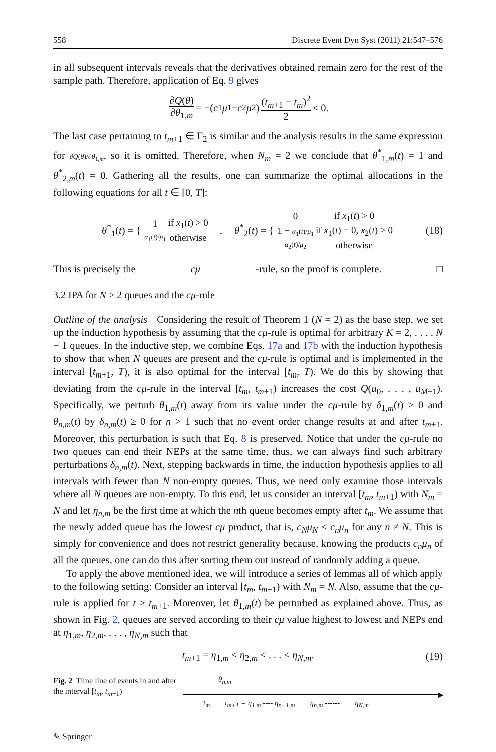558 Discrete Event Dyn Syst (2011) 21:547–576
in all subsequent intervals reveals that the derivatives obtained remain zero for the rest of the sample path. Therefore, application of Eq. 9 gives
∂Q(θ) ∂θ<sub>1,m</sub> = −(c<sub>1</sub> μ<sub>1</sub> − c<sub>2</sub> μ<sub>2</sub>) (t<sub>m+1</sub> − t<sub>m</sub>)<sup>2</sup> 2 < 0.
The last case pertaining to t<sub>m+1</sub> ∈ Γ<sub>2</sub> is similar and the analysis results in the same expression for ∂Q(θ)/∂θ<sub>1,m</sub>, so it is omitted. Therefore, when N<sub>m</sub> = 2 we conclude that θ<sup>*</sup><sub>1,m</sub>(t) = 1 and θ<sup>*</sup><sub>2,m</sub>(t) = 0. Gathering all the results, one can summarize the optimal allocations in the following equations for all t ∈ [0, T]:
θ<sup>*</sup><sub>1</sub>(t) = {
| 1 | if x<sub>1</sub>( t ) > 0 |
| α<sub>1</sub>( t )/ μ<sub>1</sub> | otherwise |
, θ<sup>*</sup><sub>2</sub>(t) = {
| 0 | if x<sub>1</sub>( t ) > 0 |
| 1 − α<sub>1</sub>( t )/ μ<sub>1</sub> | if x<sub>1</sub>( t ) = 0, x<sub>2</sub>( t ) > 0 |
| α<sub>2</sub>( t )/ μ<sub>2</sub> | otherwise |
(18)
This is precisely the cμ -rule, so the proof is complete. □
3.2 IPA for N > 2 queues and the cμ-rule
Outline of the analysis Considering the result of Theorem 1 (N = 2) as the base step, we set up the induction hypothesis by assuming that the cμ-rule is optimal for arbitrary K = 2, . . . , N − 1 queues. In the inductive step, we combine Eqs. 17a and 17b with the induction hypothesis to show that when N queues are present and the cμ-rule is optimal and is implemented in the interval [t<sub>m+1</sub>, T), it is also optimal for the interval [t<sub>m</sub>, T). We do this by showing that deviating from the cμ-rule in the interval [t<sub>m</sub>, t<sub>m+1</sub>) increases the cost Q(u<sub>0</sub>, . . . , u<sub>M−1</sub>). Specifically, we perturb θ<sub>1,m</sub>(t) away from its value under the cμ-rule by δ<sub>1,m</sub>(t) > 0 and θ<sub>n,m</sub>(t) by δ<sub>n,m</sub>(t) ≥ 0 for n > 1 such that no event order change results at and after t<sub>m+1</sub>. Moreover, this perturbation is such that Eq. 8 is preserved. Notice that under the cμ-rule no two queues can end their NEPs at the same time, thus, we can always find such arbitrary perturbations δ<sub>n,m</sub>(t). Next, stepping backwards in time, the induction hypothesis applies to all intervals with fewer than N non-empty queues. Thus, we need only examine those intervals where all N queues are non-empty. To this end, let us consider an interval [t<sub>m</sub>, t<sub>m+1</sub>) with N<sub>m</sub> = N and let η<sub>n,m</sub> be the first time at which the nth queue becomes empty after t<sub>m</sub>. We assume that the newly added queue has the lowest cμ product, that is, c<sub>N</sub>μ<sub>N</sub> < c<sub>n</sub>μ<sub>n</sub> for any n ≠ N. This is simply for convenience and does not restrict generality because, knowing the products c<sub>n</sub>μ<sub>n</sub> of all the queues, one can do this after sorting them out instead of randomly adding a queue.
To apply the above mentioned idea, we will introduce a series of lemmas all of which apply to the following setting: Consider an interval [t<sub>m</sub>, t<sub>m+1</sub>) with N<sub>m</sub> = N. Also, assume that the cμ-rule is applied for t ≥ t<sub>m+1</sub>. Moreover, let θ<sub>1,m</sub>(t) be perturbed as explained above. Thus, as shown in Fig. 2, queues are served according to their cμ value highest to lowest and NEPs end at η<sub>1,m</sub>, η<sub>2,m</sub>, . . . , η<sub>N,m</sub> such that
t<sub>m+1</sub> = η<sub>1,m</sub> < η<sub>2,m</sub> < . . . < η<sub>N,m</sub>. (19)
Fig. 2 Time line of events in and after the interval [t<sub>m</sub>, t<sub>m+1</sub>)
θ<sub>n,m</sub>
▶
t<sub>m</sub> t<sub>m+1</sub> = η<sub>1,m</sub> ---- η<sub>n−1,m</sub> η<sub>n,m</sub> ------ η<sub>N,m</sub>
✎ Springer